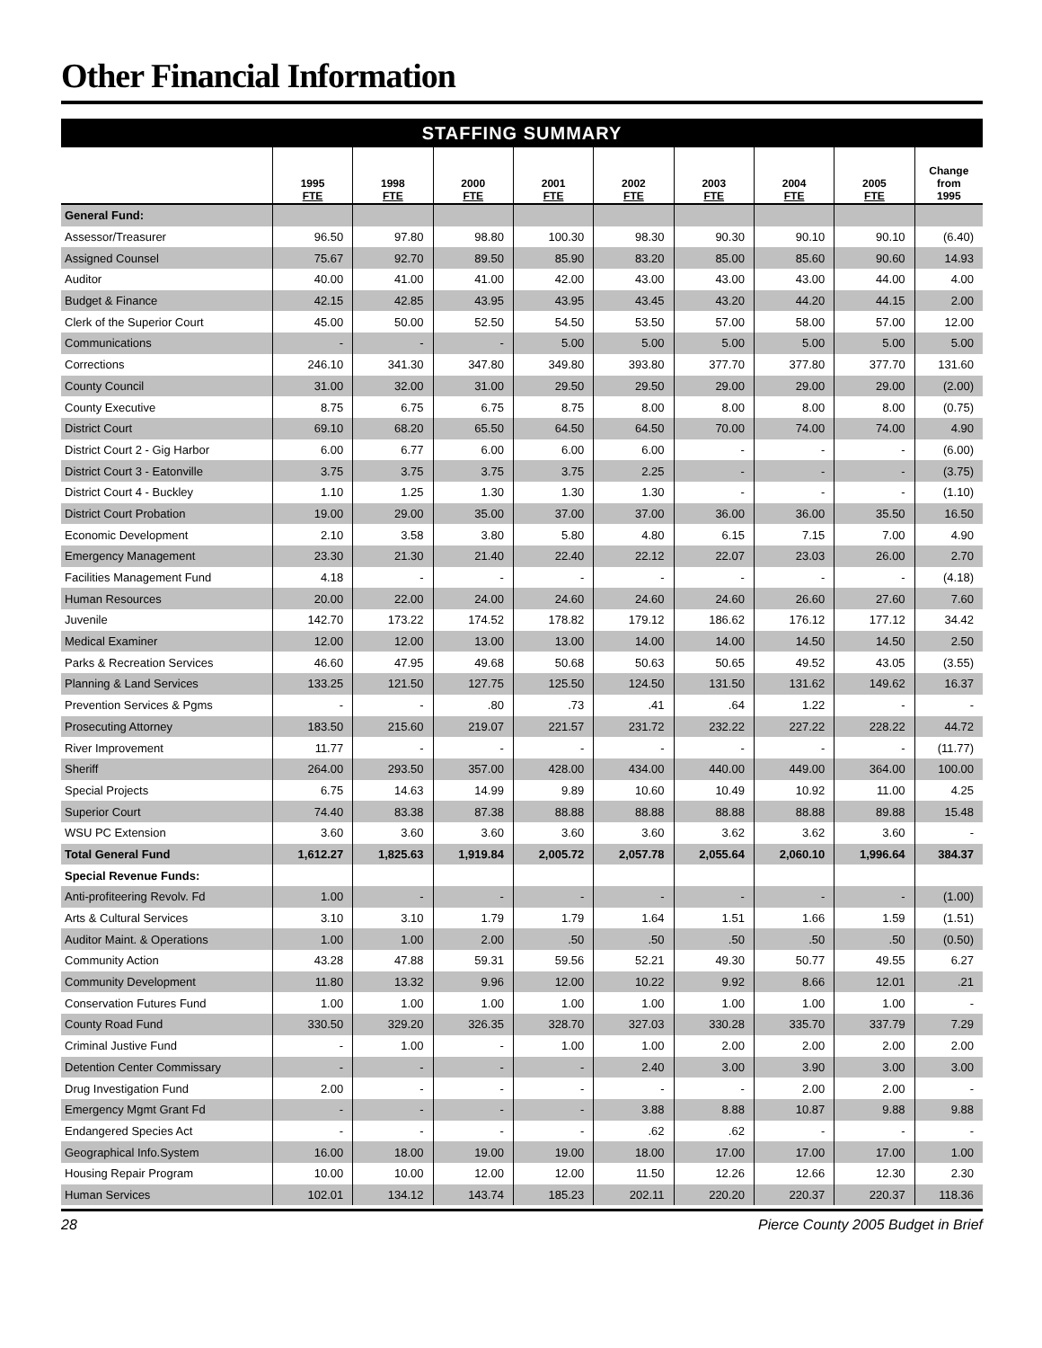Other Financial Information
| STAFFING SUMMARY | | | | | | | | | |
| --- | --- | --- | --- | --- | --- | --- | --- | --- | --- |
| | 1995 FTE | 1998 FTE | 2000 FTE | 2001 FTE | 2002 FTE | 2003 FTE | 2004 FTE | 2005 FTE | Change from 1995 |
| General Fund: | | | | | | | | | |
| Assessor/Treasurer | 96.50 | 97.80 | 98.80 | 100.30 | 98.30 | 90.30 | 90.10 | 90.10 | (6.40) |
| Assigned Counsel | 75.67 | 92.70 | 89.50 | 85.90 | 83.20 | 85.00 | 85.60 | 90.60 | 14.93 |
| Auditor | 40.00 | 41.00 | 41.00 | 42.00 | 43.00 | 43.00 | 43.00 | 44.00 | 4.00 |
| Budget & Finance | 42.15 | 42.85 | 43.95 | 43.95 | 43.45 | 43.20 | 44.20 | 44.15 | 2.00 |
| Clerk of the Superior Court | 45.00 | 50.00 | 52.50 | 54.50 | 53.50 | 57.00 | 58.00 | 57.00 | 12.00 |
| Communications | - | - | - | 5.00 | 5.00 | 5.00 | 5.00 | 5.00 | 5.00 |
| Corrections | 246.10 | 341.30 | 347.80 | 349.80 | 393.80 | 377.70 | 377.80 | 377.70 | 131.60 |
| County Council | 31.00 | 32.00 | 31.00 | 29.50 | 29.50 | 29.00 | 29.00 | 29.00 | (2.00) |
| County Executive | 8.75 | 6.75 | 6.75 | 8.75 | 8.00 | 8.00 | 8.00 | 8.00 | (0.75) |
| District Court | 69.10 | 68.20 | 65.50 | 64.50 | 64.50 | 70.00 | 74.00 | 74.00 | 4.90 |
| District Court 2 - Gig Harbor | 6.00 | 6.77 | 6.00 | 6.00 | 6.00 | - | - | - | (6.00) |
| District Court 3 - Eatonville | 3.75 | 3.75 | 3.75 | 3.75 | 2.25 | - | - | - | (3.75) |
| District Court 4 - Buckley | 1.10 | 1.25 | 1.30 | 1.30 | 1.30 | - | - | - | (1.10) |
| District Court Probation | 19.00 | 29.00 | 35.00 | 37.00 | 37.00 | 36.00 | 36.00 | 35.50 | 16.50 |
| Economic Development | 2.10 | 3.58 | 3.80 | 5.80 | 4.80 | 6.15 | 7.15 | 7.00 | 4.90 |
| Emergency Management | 23.30 | 21.30 | 21.40 | 22.40 | 22.12 | 22.07 | 23.03 | 26.00 | 2.70 |
| Facilities Management Fund | 4.18 | - | - | - | - | - | - | - | (4.18) |
| Human Resources | 20.00 | 22.00 | 24.00 | 24.60 | 24.60 | 24.60 | 26.60 | 27.60 | 7.60 |
| Juvenile | 142.70 | 173.22 | 174.52 | 178.82 | 179.12 | 186.62 | 176.12 | 177.12 | 34.42 |
| Medical Examiner | 12.00 | 12.00 | 13.00 | 13.00 | 14.00 | 14.00 | 14.50 | 14.50 | 2.50 |
| Parks & Recreation Services | 46.60 | 47.95 | 49.68 | 50.68 | 50.63 | 50.65 | 49.52 | 43.05 | (3.55) |
| Planning & Land Services | 133.25 | 121.50 | 127.75 | 125.50 | 124.50 | 131.50 | 131.62 | 149.62 | 16.37 |
| Prevention Services & Pgms | - | - | .80 | .73 | .41 | .64 | 1.22 | - | - |
| Prosecuting Attorney | 183.50 | 215.60 | 219.07 | 221.57 | 231.72 | 232.22 | 227.22 | 228.22 | 44.72 |
| River Improvement | 11.77 | - | - | - | - | - | - | - | (11.77) |
| Sheriff | 264.00 | 293.50 | 357.00 | 428.00 | 434.00 | 440.00 | 449.00 | 364.00 | 100.00 |
| Special Projects | 6.75 | 14.63 | 14.99 | 9.89 | 10.60 | 10.49 | 10.92 | 11.00 | 4.25 |
| Superior Court | 74.40 | 83.38 | 87.38 | 88.88 | 88.88 | 88.88 | 88.88 | 89.88 | 15.48 |
| WSU PC Extension | 3.60 | 3.60 | 3.60 | 3.60 | 3.60 | 3.62 | 3.62 | 3.60 | - |
| Total General Fund | 1,612.27 | 1,825.63 | 1,919.84 | 2,005.72 | 2,057.78 | 2,055.64 | 2,060.10 | 1,996.64 | 384.37 |
| Special Revenue Funds: | | | | | | | | | |
| Anti-profiteering Revolv. Fd | 1.00 | - | - | - | - | - | - | - | (1.00) |
| Arts & Cultural Services | 3.10 | 3.10 | 1.79 | 1.79 | 1.64 | 1.51 | 1.66 | 1.59 | (1.51) |
| Auditor Maint. & Operations | 1.00 | 1.00 | 2.00 | .50 | .50 | .50 | .50 | .50 | (0.50) |
| Community Action | 43.28 | 47.88 | 59.31 | 59.56 | 52.21 | 49.30 | 50.77 | 49.55 | 6.27 |
| Community Development | 11.80 | 13.32 | 9.96 | 12.00 | 10.22 | 9.92 | 8.66 | 12.01 | .21 |
| Conservation Futures Fund | 1.00 | 1.00 | 1.00 | 1.00 | 1.00 | 1.00 | 1.00 | 1.00 | - |
| County Road Fund | 330.50 | 329.20 | 326.35 | 328.70 | 327.03 | 330.28 | 335.70 | 337.79 | 7.29 |
| Criminal Justive Fund | - | 1.00 | - | 1.00 | 1.00 | 2.00 | 2.00 | 2.00 | 2.00 |
| Detention Center Commissary | - | - | - | - | 2.40 | 3.00 | 3.90 | 3.00 | 3.00 |
| Drug Investigation Fund | 2.00 | - | - | - | - | - | 2.00 | 2.00 | - |
| Emergency Mgmt Grant Fd | - | - | - | - | 3.88 | 8.88 | 10.87 | 9.88 | 9.88 |
| Endangered Species Act | - | - | - | - | .62 | .62 | - | - | - |
| Geographical Info.System | 16.00 | 18.00 | 19.00 | 19.00 | 18.00 | 17.00 | 17.00 | 17.00 | 1.00 |
| Housing Repair Program | 10.00 | 10.00 | 12.00 | 12.00 | 11.50 | 12.26 | 12.66 | 12.30 | 2.30 |
| Human Services | 102.01 | 134.12 | 143.74 | 185.23 | 202.11 | 220.20 | 220.37 | 220.37 | 118.36 |
28 Pierce County 2005 Budget in Brief